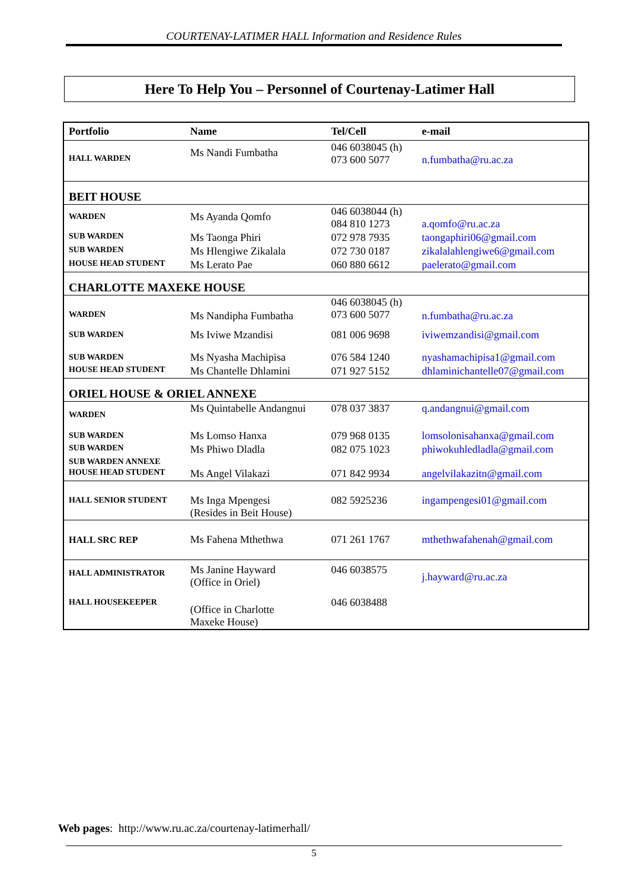COURTENAY-LATIMER HALL Information and Residence Rules
Here To Help You – Personnel of Courtenay-Latimer Hall
| Portfolio | Name | Tel/Cell | e-mail |
| --- | --- | --- | --- |
| HALL WARDEN | Ms Nandi Fumbatha | 046 6038045 (h) 073 600 5077 | n.fumbatha@ru.ac.za |
| BEIT HOUSE | | | |
| WARDEN | Ms Ayanda Qomfo | 046 6038044 (h) 084 810 1273 | a.qomfo@ru.ac.za |
| SUB WARDEN | Ms Taonga Phiri | 072 978 7935 | taongaphiri06@gmail.com |
| SUB WARDEN | Ms Hlengiwe Zikalala | 072 730 0187 | zikalalahlengiwe6@gmail.com |
| HOUSE HEAD STUDENT | Ms Lerato Pae | 060 880 6612 | paelerato@gmail.com |
| CHARLOTTE MAXEKE HOUSE | | | |
| WARDEN | Ms Nandipha Fumbatha | 046 6038045 (h) 073 600 5077 | n.fumbatha@ru.ac.za |
| SUB WARDEN | Ms Iviwe Mzandisi | 081 006 9698 | iviwemzandisi@gmail.com |
| SUB WARDEN | Ms Nyasha Machipisa | 076 584 1240 | nyashamachipisa1@gmail.com |
| HOUSE HEAD STUDENT | Ms Chantelle Dhlamini | 071 927 5152 | dhlaminichantelle07@gmail.com |
| ORIEL HOUSE & ORIEL ANNEXE | | | |
| WARDEN | Ms Quintabelle Andangnui | 078 037 3837 | q.andangnui@gmail.com |
| SUB WARDEN | Ms Lomso Hanxa | 079 968 0135 | lomsolonisahanxa@gmail.com |
| SUB WARDEN | Ms Phiwo Dladla | 082 075 1023 | phiwokuhledladla@gmail.com |
| SUB WARDEN ANNEXE | | | |
| HOUSE HEAD STUDENT | Ms Angel Vilakazi | 071 842 9934 | angelvilakazitn@gmail.com |
| HALL SENIOR STUDENT | Ms Inga Mpengesi (Resides in Beit House) | 082 5925236 | ingampengesi01@gmail.com |
| HALL SRC REP | Ms Fahena Mthethwa | 071 261 1767 | mthethwafahenah@gmail.com |
| HALL ADMINISTRATOR | Ms Janine Hayward (Office in Oriel) | 046 6038575 | j.hayward@ru.ac.za |
| HALL HOUSEKEEPER | (Office in Charlotte Maxeke House) | 046 6038488 | |
Web pages: http://www.ru.ac.za/courtenay-latimerhall/
5